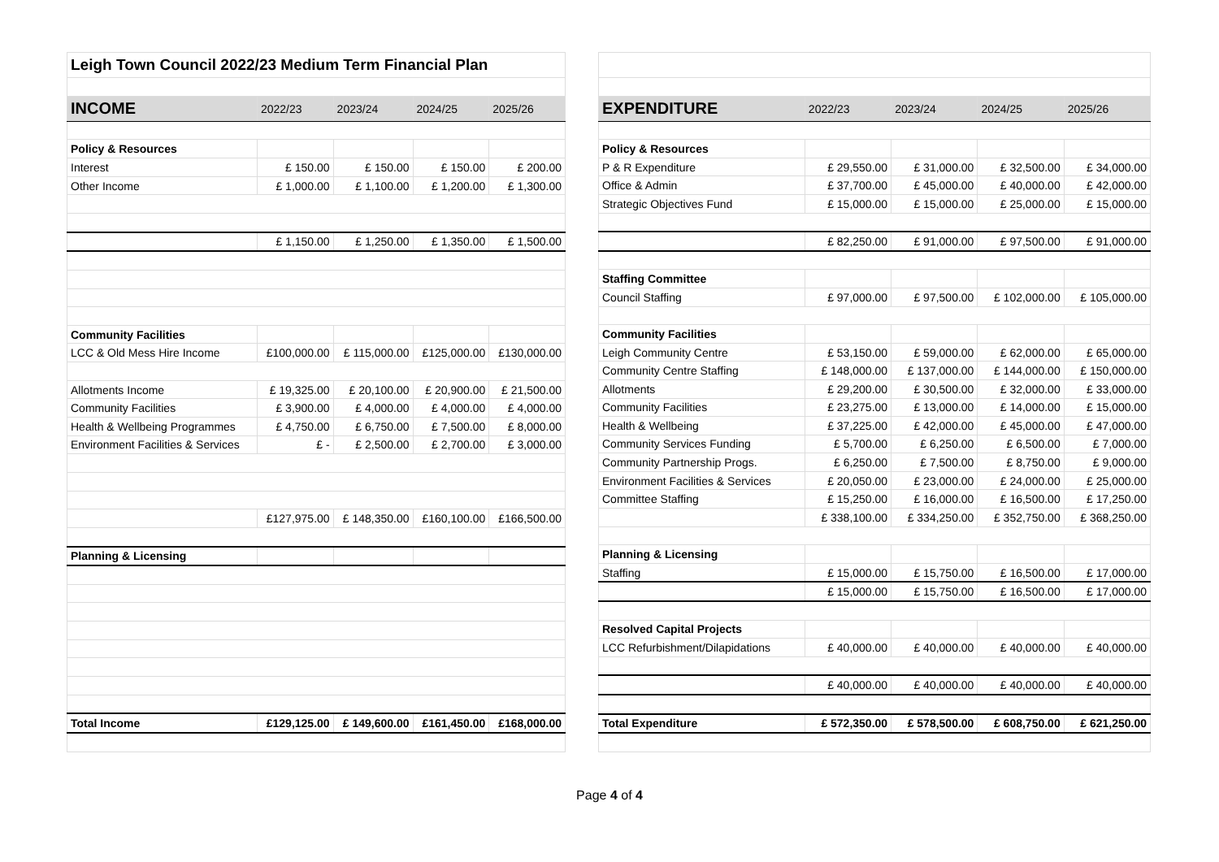| Leigh Town Council 2022/23 Medium Term Financial Plan | | | | |
| INCOME | 2022/23 | 2023/24 | 2024/25 | 2025/26 |
| Policy & Resources | | | | |
| Interest | £ 150.00 | £ 150.00 | £ 150.00 | £ 200.00 |
| Other Income | £ 1,000.00 | £ 1,100.00 | £ 1,200.00 | £ 1,300.00 |
| | £ 1,150.00 | £ 1,250.00 | £ 1,350.00 | £ 1,500.00 |
| Community Facilities | | | | |
| LCC & Old Mess Hire Income | £100,000.00 | £ 115,000.00 | £125,000.00 | £130,000.00 |
| Allotments Income | £ 19,325.00 | £ 20,100.00 | £ 20,900.00 | £ 21,500.00 |
| Community Facilities | £ 3,900.00 | £ 4,000.00 | £ 4,000.00 | £ 4,000.00 |
| Health & Wellbeing Programmes | £ 4,750.00 | £ 6,750.00 | £ 7,500.00 | £ 8,000.00 |
| Environment Facilities & Services | £ - | £ 2,500.00 | £ 2,700.00 | £ 3,000.00 |
| | £127,975.00 | £ 148,350.00 | £160,100.00 | £166,500.00 |
| Planning & Licensing | | | | |
| Total Income | £129,125.00 | £ 149,600.00 | £161,450.00 | £168,000.00 |
| EXPENDITURE | 2022/23 | 2023/24 | 2024/25 | 2025/26 |
| --- | --- | --- | --- | --- |
| Policy & Resources | | | | |
| P & R Expenditure | £ 29,550.00 | £ 31,000.00 | £ 32,500.00 | £ 34,000.00 |
| Office & Admin | £ 37,700.00 | £ 45,000.00 | £ 40,000.00 | £ 42,000.00 |
| Strategic Objectives Fund | £ 15,000.00 | £ 15,000.00 | £ 25,000.00 | £ 15,000.00 |
| | £ 82,250.00 | £ 91,000.00 | £ 97,500.00 | £ 91,000.00 |
| Staffing Committee | | | | |
| Council Staffing | £ 97,000.00 | £ 97,500.00 | £ 102,000.00 | £ 105,000.00 |
| Community Facilities | | | | |
| Leigh Community Centre | £ 53,150.00 | £ 59,000.00 | £ 62,000.00 | £ 65,000.00 |
| Community Centre Staffing | £ 148,000.00 | £ 137,000.00 | £ 144,000.00 | £ 150,000.00 |
| Allotments | £ 29,200.00 | £ 30,500.00 | £ 32,000.00 | £ 33,000.00 |
| Community Facilities | £ 23,275.00 | £ 13,000.00 | £ 14,000.00 | £ 15,000.00 |
| Health & Wellbeing | £ 37,225.00 | £ 42,000.00 | £ 45,000.00 | £ 47,000.00 |
| Community Services Funding | £ 5,700.00 | £ 6,250.00 | £ 6,500.00 | £ 7,000.00 |
| Community Partnership Progs. | £ 6,250.00 | £ 7,500.00 | £ 8,750.00 | £ 9,000.00 |
| Environment Facilities & Services | £ 20,050.00 | £ 23,000.00 | £ 24,000.00 | £ 25,000.00 |
| Committee Staffing | £ 15,250.00 | £ 16,000.00 | £ 16,500.00 | £ 17,250.00 |
| | £ 338,100.00 | £ 334,250.00 | £ 352,750.00 | £ 368,250.00 |
| Planning & Licensing | | | | |
| Staffing | £ 15,000.00 | £ 15,750.00 | £ 16,500.00 | £ 17,000.00 |
| | £ 15,000.00 | £ 15,750.00 | £ 16,500.00 | £ 17,000.00 |
| Resolved Capital Projects | | | | |
| LCC Refurbishment/Dilapidations | £ 40,000.00 | £ 40,000.00 | £ 40,000.00 | £ 40,000.00 |
| | £ 40,000.00 | £ 40,000.00 | £ 40,000.00 | £ 40,000.00 |
| Total Expenditure | £ 572,350.00 | £ 578,500.00 | £ 608,750.00 | £ 621,250.00 |
Page 4 of 4